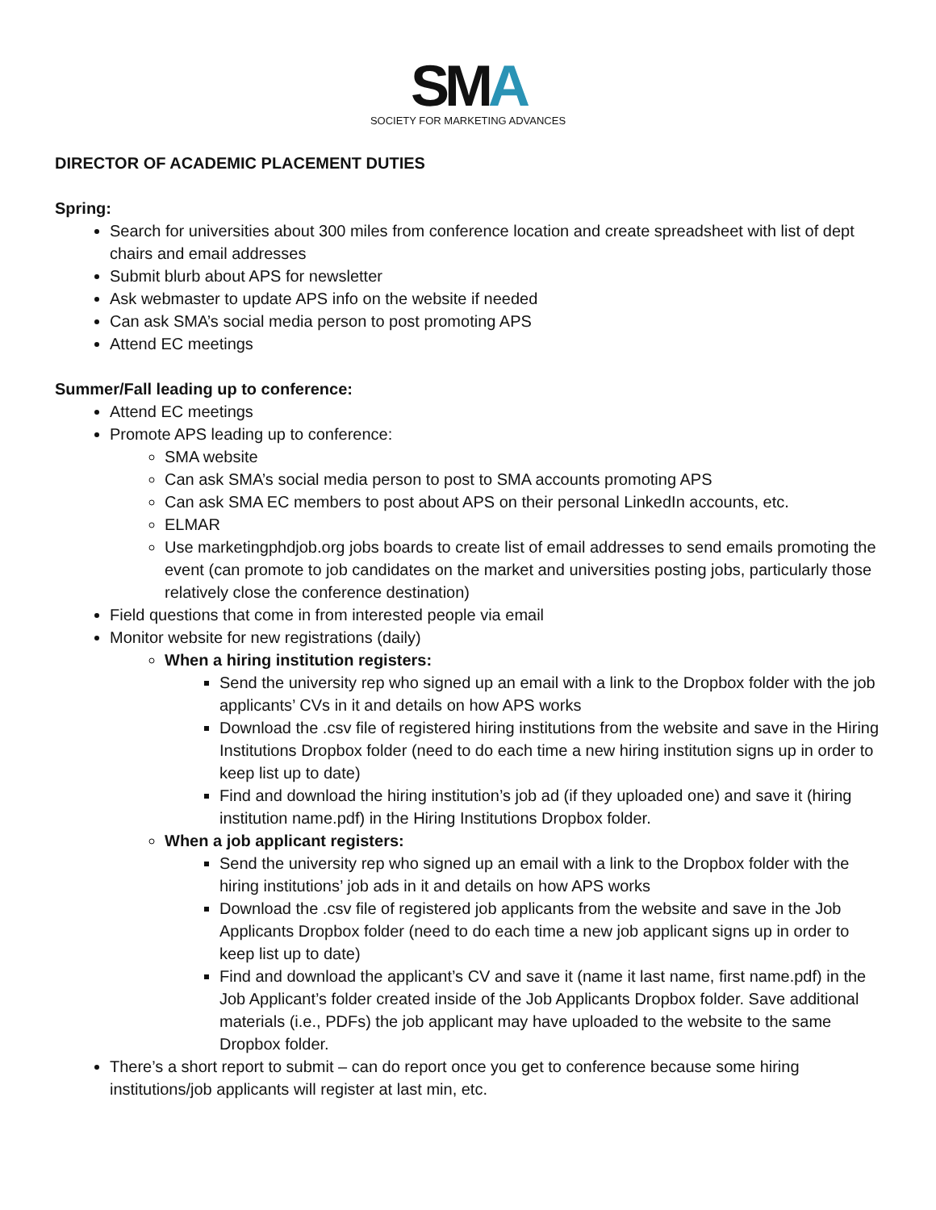SMA
SOCIETY FOR MARKETING ADVANCES
DIRECTOR OF ACADEMIC PLACEMENT DUTIES
Spring:
Search for universities about 300 miles from conference location and create spreadsheet with list of dept chairs and email addresses
Submit blurb about APS for newsletter
Ask webmaster to update APS info on the website if needed
Can ask SMA’s social media person to post promoting APS
Attend EC meetings
Summer/Fall leading up to conference:
Attend EC meetings
Promote APS leading up to conference:
SMA website
Can ask SMA’s social media person to post to SMA accounts promoting APS
Can ask SMA EC members to post about APS on their personal LinkedIn accounts, etc.
ELMAR
Use marketingphdjob.org jobs boards to create list of email addresses to send emails promoting the event (can promote to job candidates on the market and universities posting jobs, particularly those relatively close the conference destination)
Field questions that come in from interested people via email
Monitor website for new registrations (daily)
When a hiring institution registers:
Send the university rep who signed up an email with a link to the Dropbox folder with the job applicants’ CVs in it and details on how APS works
Download the .csv file of registered hiring institutions from the website and save in the Hiring Institutions Dropbox folder (need to do each time a new hiring institution signs up in order to keep list up to date)
Find and download the hiring institution’s job ad (if they uploaded one) and save it (hiring institution name.pdf) in the Hiring Institutions Dropbox folder.
When a job applicant registers:
Send the university rep who signed up an email with a link to the Dropbox folder with the hiring institutions’ job ads in it and details on how APS works
Download the .csv file of registered job applicants from the website and save in the Job Applicants Dropbox folder (need to do each time a new job applicant signs up in order to keep list up to date)
Find and download the applicant’s CV and save it (name it last name, first name.pdf) in the Job Applicant’s folder created inside of the Job Applicants Dropbox folder. Save additional materials (i.e., PDFs) the job applicant may have uploaded to the website to the same Dropbox folder.
There’s a short report to submit – can do report once you get to conference because some hiring institutions/job applicants will register at last min, etc.